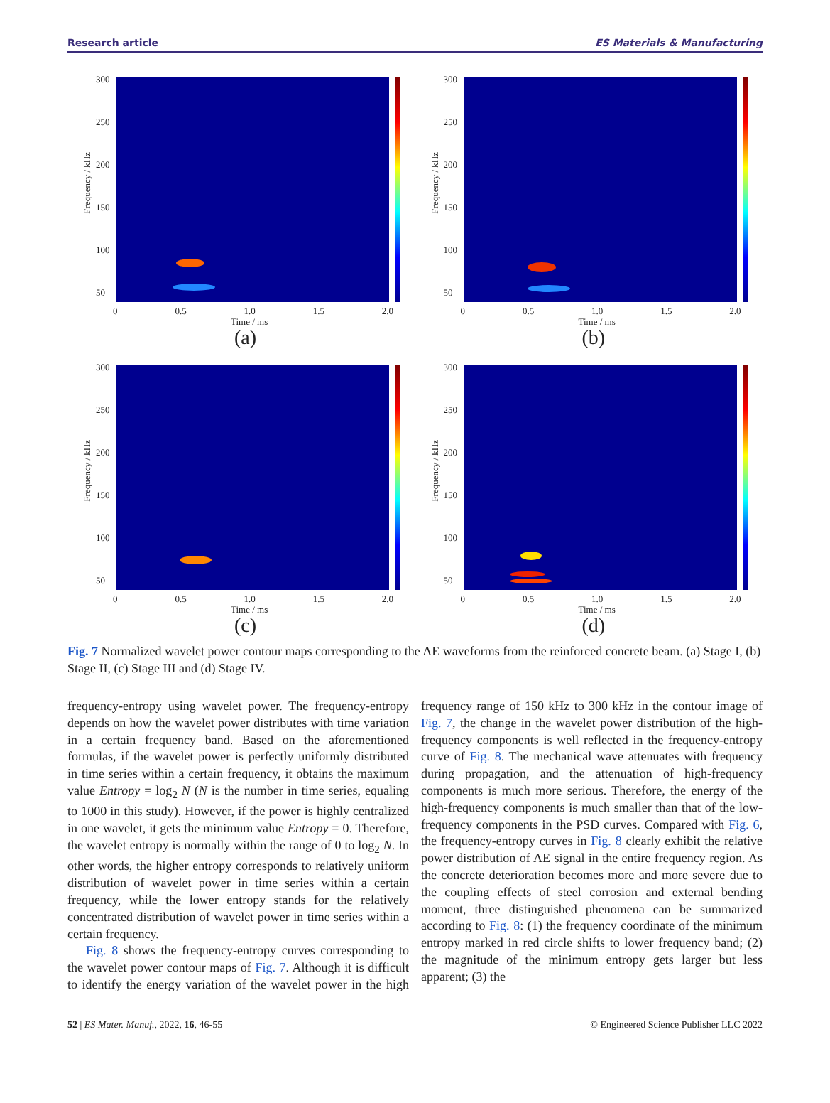Research article ES Materials & Manufacturing
Frequency / kHz
300
250
200
150
100
50
0 0.5 1.0 1.5 2.0
Time / ms
(a)
Frequency / kHz
300
250
200
150
100
50
0 0.5 1.0 1.5 2.0
Time / ms
(b)
Frequency / kHz
300
250
200
150
100
50
0 0.5 1.0 1.5 2.0
Time / ms
(c)
Frequency / kHz
300
250
200
150
100
50
0 0.5 1.0 1.5 2.0
Time / ms
(d)
Fig. 7 Normalized wavelet power contour maps corresponding to the AE waveforms from the reinforced concrete beam. (a) Stage I, (b) Stage II, (c) Stage III and (d) Stage IV.
frequency-entropy using wavelet power. The frequency-entropy depends on how the wavelet power distributes with time variation in a certain frequency band. Based on the aforementioned formulas, if the wavelet power is perfectly uniformly distributed in time series within a certain frequency, it obtains the maximum value Entropy = log<sub>2</sub> N (N is the number in time series, equaling to 1000 in this study). However, if the power is highly centralized in one wavelet, it gets the minimum value Entropy = 0. Therefore, the wavelet entropy is normally within the range of 0 to log<sub>2</sub> N. In other words, the higher entropy corresponds to relatively uniform distribution of wavelet power in time series within a certain frequency, while the lower entropy stands for the relatively concentrated distribution of wavelet power in time series within a certain frequency.
Fig. 8 shows the frequency-entropy curves corresponding to the wavelet power contour maps of Fig. 7. Although it is difficult to identify the energy variation of the wavelet power in the high frequency range of 150 kHz to 300 kHz in the contour image of Fig. 7, the change in the wavelet power distribution of the high-frequency components is well reflected in the frequency-entropy curve of Fig. 8. The mechanical wave attenuates with frequency during propagation, and the attenuation of high-frequency components is much more serious. Therefore, the energy of the high-frequency components is much smaller than that of the low-frequency components in the PSD curves. Compared with Fig. 6, the frequency-entropy curves in Fig. 8 clearly exhibit the relative power distribution of AE signal in the entire frequency region. As the concrete deterioration becomes more and more severe due to the coupling effects of steel corrosion and external bending moment, three distinguished phenomena can be summarized according to Fig. 8: (1) the frequency coordinate of the minimum entropy marked in red circle shifts to lower frequency band; (2) the magnitude of the minimum entropy gets larger but less apparent; (3) the
52 | ES Mater. Manuf., 2022, 16, 46-55 © Engineered Science Publisher LLC 2022